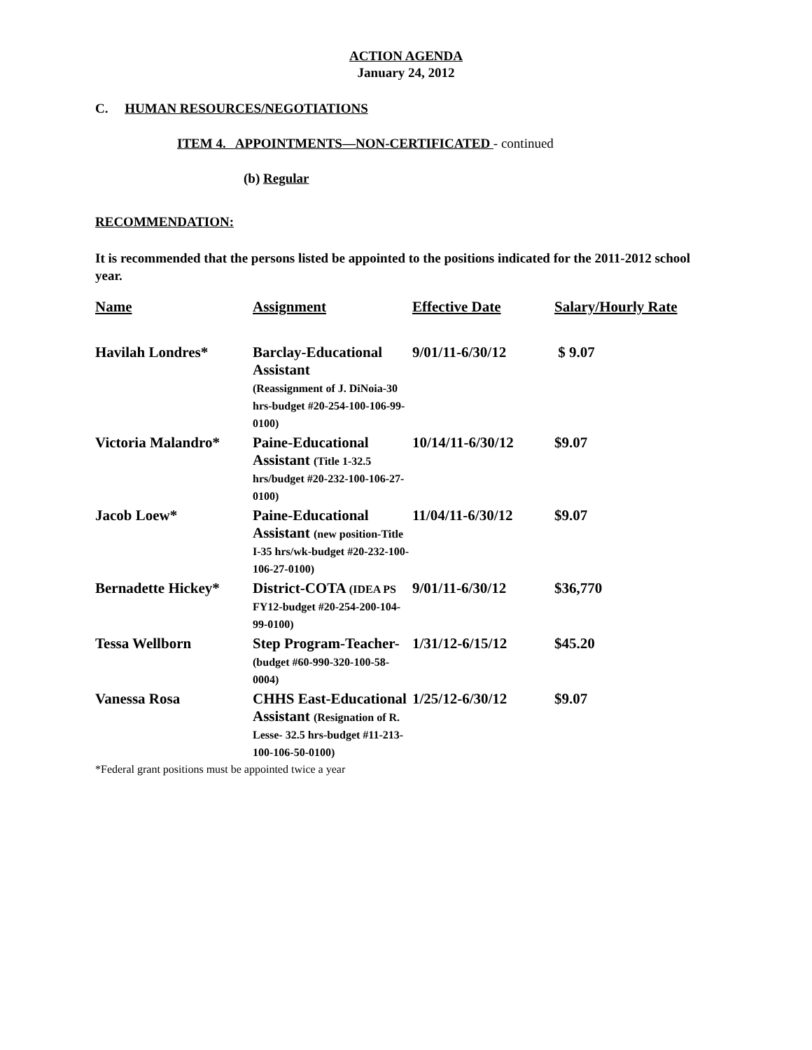ACTION AGENDA
January 24, 2012
C. HUMAN RESOURCES/NEGOTIATIONS
ITEM 4. APPOINTMENTS—NON-CERTIFICATED - continued
(b) Regular
RECOMMENDATION:
It is recommended that the persons listed be appointed to the positions indicated for the 2011-2012 school year.
| Name | Assignment | Effective Date | Salary/Hourly Rate |
| --- | --- | --- | --- |
| Havilah Londres* | Barclay-Educational Assistant (Reassignment of J. DiNoia-30 hrs-budget #20-254-100-106-99-0100) | 9/01/11-6/30/12 | $ 9.07 |
| Victoria Malandro* | Paine-Educational Assistant (Title 1-32.5 hrs/budget #20-232-100-106-27-0100) | 10/14/11-6/30/12 | $9.07 |
| Jacob Loew* | Paine-Educational Assistant (new position-Title I-35 hrs/wk-budget #20-232-100-106-27-0100) | 11/04/11-6/30/12 | $9.07 |
| Bernadette Hickey* | District-COTA (IDEA PS FY12-budget #20-254-200-104-99-0100) | 9/01/11-6/30/12 | $36,770 |
| Tessa Wellborn | Step Program-Teacher- (budget #60-990-320-100-58-0004) | 1/31/12-6/15/12 | $45.20 |
| Vanessa Rosa | CHHS East-Educational Assistant (Resignation of R. Lesse- 32.5 hrs-budget #11-213-100-106-50-0100) | 1/25/12-6/30/12 | $9.07 |
*Federal grant positions must be appointed twice a year